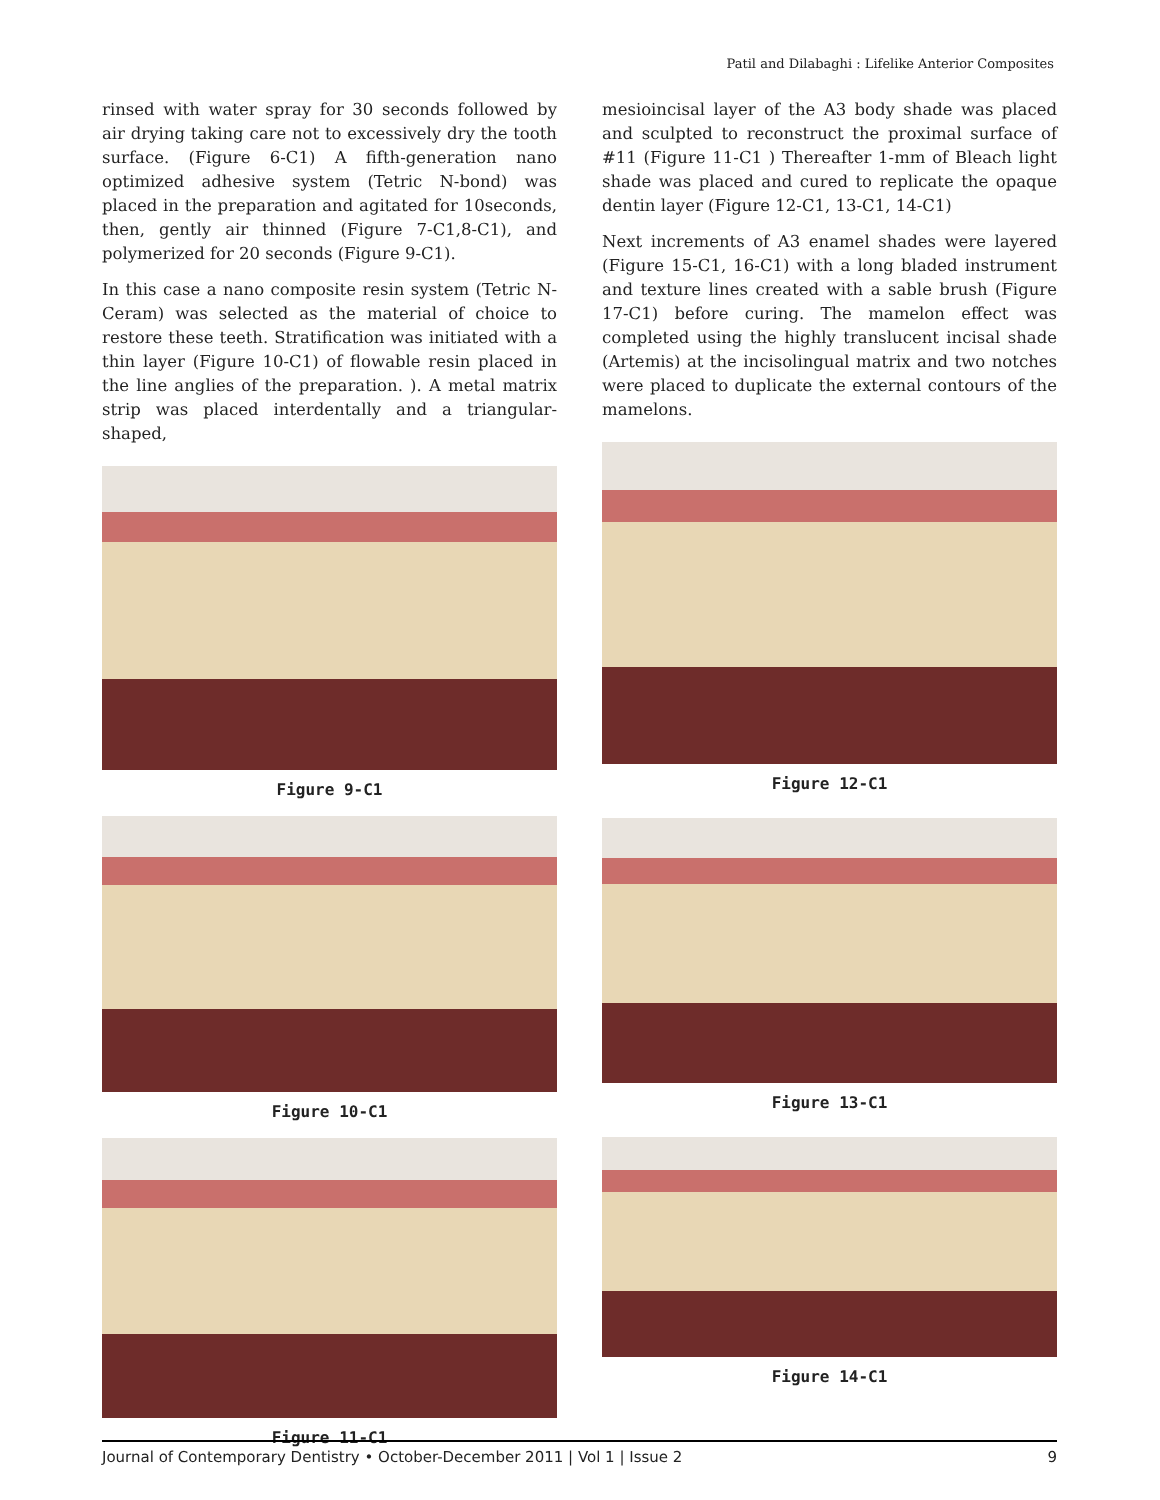Patil and Dilabaghi : Lifelike Anterior Composites
rinsed with water spray for 30 seconds followed by air drying taking care not to excessively dry the tooth surface. (Figure 6-C1) A fifth-generation nano optimized adhesive system (Tetric N-bond) was placed in the preparation and agitated for 10seconds, then, gently air thinned (Figure 7-C1,8-C1), and polymerized for 20 seconds (Figure 9-C1).
In this case a nano composite resin system (Tetric N-Ceram) was selected as the material of choice to restore these teeth. Stratification was initiated with a thin layer (Figure 10-C1) of flowable resin placed in the line anglies of the preparation. ). A metal matrix strip was placed interdentally and a triangular-shaped,
Figure 9-C1
Figure 10-C1
Figure 11-C1
mesioincisal layer of the A3 body shade was placed and sculpted to reconstruct the proximal surface of #11 (Figure 11-C1 ) Thereafter 1-mm of Bleach light shade was placed and cured to replicate the opaque dentin layer (Figure 12-C1, 13-C1, 14-C1)
Next increments of A3 enamel shades were layered (Figure 15-C1, 16-C1) with a long bladed instrument and texture lines created with a sable brush (Figure 17-C1) before curing. The mamelon effect was completed using the highly translucent incisal shade (Artemis) at the incisolingual matrix and two notches were placed to duplicate the external contours of the mamelons.
Figure 12-C1
Figure 13-C1
Figure 14-C1
Journal of Contemporary Dentistry • October-December 2011 | Vol 1 | Issue 2 9